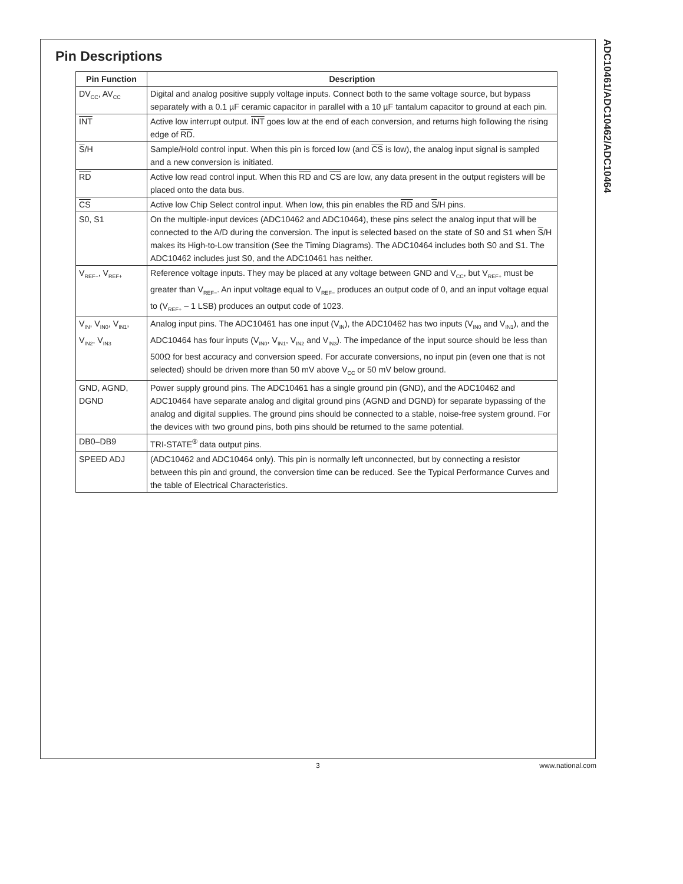ADC10461/ADC10462/ADC10464
Pin Descriptions
| Pin Function | Description |
| --- | --- |
| DV<sub>CC</sub>, AV<sub>CC</sub> | Digital and analog positive supply voltage inputs. Connect both to the same voltage source, but bypass separately with a 0.1 µF ceramic capacitor in parallel with a 10 µF tantalum capacitor to ground at each pin. |
| INT | Active low interrupt output. INT goes low at the end of each conversion, and returns high following the rising edge of RD . |
| S /H | Sample/Hold control input. When this pin is forced low (and CS is low), the analog input signal is sampled and a new conversion is initiated. |
| RD | Active low read control input. When this RD and CS are low, any data present in the output registers will be placed onto the data bus. |
| CS | Active low Chip Select control input. When low, this pin enables the RD and S /H pins. |
| S0, S1 | On the multiple-input devices (ADC10462 and ADC10464), these pins select the analog input that will be connected to the A/D during the conversion. The input is selected based on the state of S0 and S1 when S /H makes its High-to-Low transition (See the Timing Diagrams). The ADC10464 includes both S0 and S1. The ADC10462 includes just S0, and the ADC10461 has neither. |
| V<sub>REF−</sub>, V<sub>REF+</sub> | Reference voltage inputs. They may be placed at any voltage between GND and V<sub>CC</sub>, but V<sub>REF+</sub> must be greater than V<sub>REF−</sub>. An input voltage equal to V<sub>REF−</sub> produces an output code of 0, and an input voltage equal to (V<sub>REF+</sub> – 1 LSB) produces an output code of 1023. |
| V<sub>IN</sub>, V<sub>IN0</sub>, V<sub>IN1</sub>, V<sub>IN2</sub>, V<sub>IN3</sub> | Analog input pins. The ADC10461 has one input (V<sub>IN</sub>), the ADC10462 has two inputs (V<sub>IN0</sub> and V<sub>IN1</sub>), and the ADC10464 has four inputs (V<sub>IN0</sub>, V<sub>IN1</sub>, V<sub>IN2</sub> and V<sub>IN3</sub>). The impedance of the input source should be less than 500Ω for best accuracy and conversion speed. For accurate conversions, no input pin (even one that is not selected) should be driven more than 50 mV above V<sub>CC</sub> or 50 mV below ground. |
| GND, AGND, DGND | Power supply ground pins. The ADC10461 has a single ground pin (GND), and the ADC10462 and ADC10464 have separate analog and digital ground pins (AGND and DGND) for separate bypassing of the analog and digital supplies. The ground pins should be connected to a stable, noise-free system ground. For the devices with two ground pins, both pins should be returned to the same potential. |
| DB0–DB9 | TRI-STATE<sup>®</sup> data output pins. |
| SPEED ADJ | (ADC10462 and ADC10464 only). This pin is normally left unconnected, but by connecting a resistor between this pin and ground, the conversion time can be reduced. See the Typical Performance Curves and the table of Electrical Characteristics. |
3 www.national.com